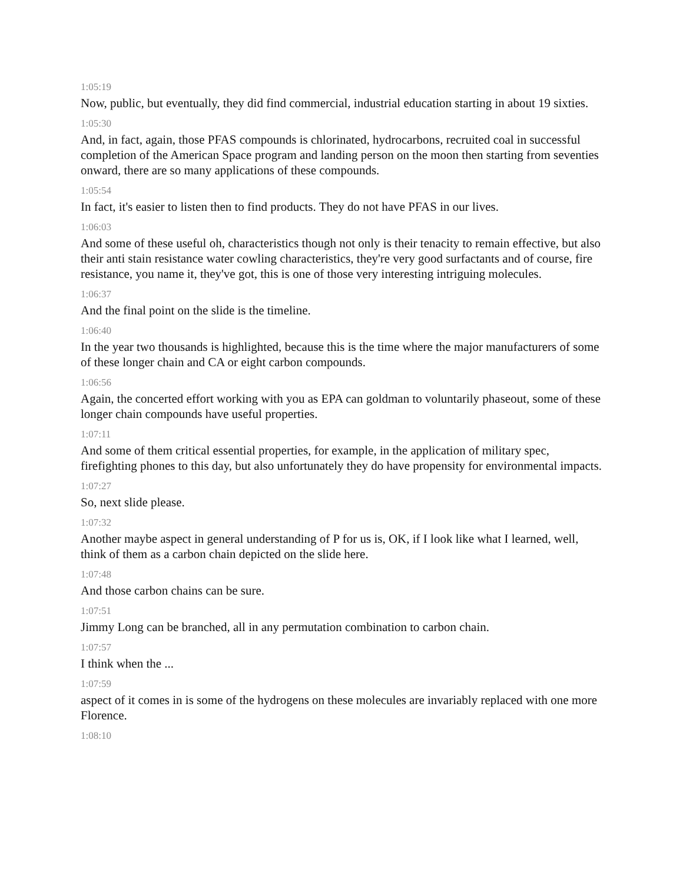1:05:19
Now, public, but eventually, they did find commercial, industrial education starting in about 19 sixties.
1:05:30
And, in fact, again, those PFAS compounds is chlorinated, hydrocarbons, recruited coal in successful completion of the American Space program and landing person on the moon then starting from seventies onward, there are so many applications of these compounds.
1:05:54
In fact, it's easier to listen then to find products. They do not have PFAS in our lives.
1:06:03
And some of these useful oh, characteristics though not only is their tenacity to remain effective, but also their anti stain resistance water cowling characteristics, they're very good surfactants and of course, fire resistance, you name it, they've got, this is one of those very interesting intriguing molecules.
1:06:37
And the final point on the slide is the timeline.
1:06:40
In the year two thousands is highlighted, because this is the time where the major manufacturers of some of these longer chain and CA or eight carbon compounds.
1:06:56
Again, the concerted effort working with you as EPA can goldman to voluntarily phaseout, some of these longer chain compounds have useful properties.
1:07:11
And some of them critical essential properties, for example, in the application of military spec, firefighting phones to this day, but also unfortunately they do have propensity for environmental impacts.
1:07:27
So, next slide please.
1:07:32
Another maybe aspect in general understanding of P for us is, OK, if I look like what I learned, well, think of them as a carbon chain depicted on the slide here.
1:07:48
And those carbon chains can be sure.
1:07:51
Jimmy Long can be branched, all in any permutation combination to carbon chain.
1:07:57
I think when the ...
1:07:59
aspect of it comes in is some of the hydrogens on these molecules are invariably replaced with one more Florence.
1:08:10